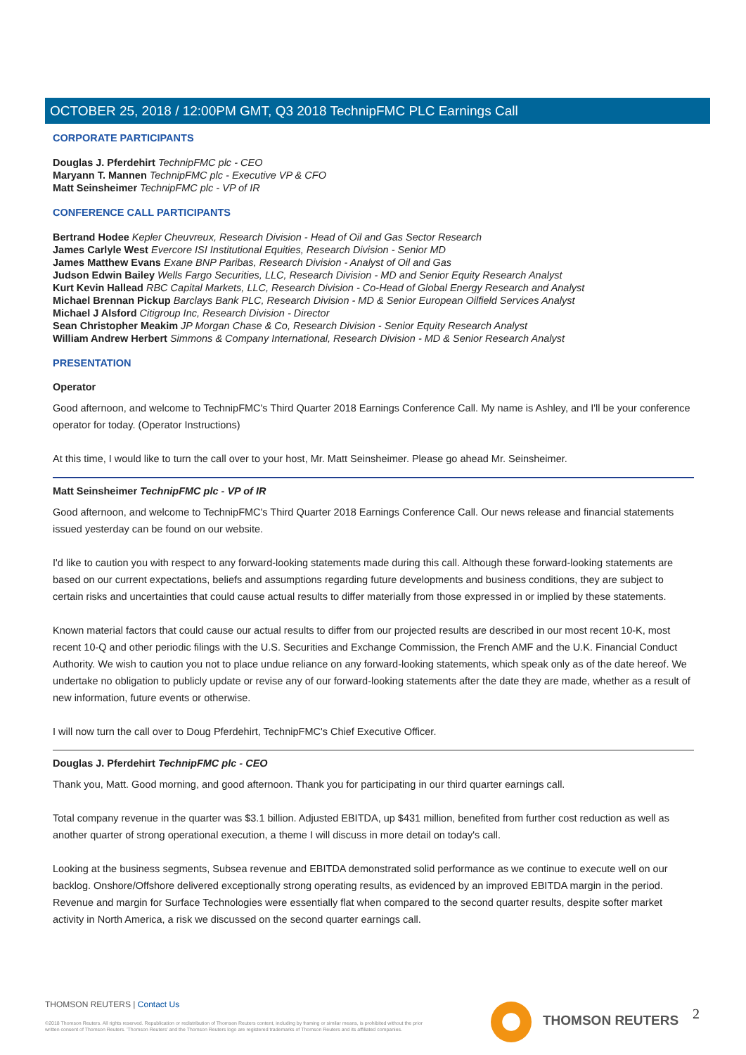OCTOBER 25, 2018 / 12:00PM GMT, Q3 2018 TechnipFMC PLC Earnings Call
CORPORATE PARTICIPANTS
Douglas J. Pferdehirt TechnipFMC plc - CEO
Maryann T. Mannen TechnipFMC plc - Executive VP & CFO
Matt Seinsheimer TechnipFMC plc - VP of IR
CONFERENCE CALL PARTICIPANTS
Bertrand Hodee Kepler Cheuvreux, Research Division - Head of Oil and Gas Sector Research
James Carlyle West Evercore ISI Institutional Equities, Research Division - Senior MD
James Matthew Evans Exane BNP Paribas, Research Division - Analyst of Oil and Gas
Judson Edwin Bailey Wells Fargo Securities, LLC, Research Division - MD and Senior Equity Research Analyst
Kurt Kevin Hallead RBC Capital Markets, LLC, Research Division - Co-Head of Global Energy Research and Analyst
Michael Brennan Pickup Barclays Bank PLC, Research Division - MD & Senior European Oilfield Services Analyst
Michael J Alsford Citigroup Inc, Research Division - Director
Sean Christopher Meakim JP Morgan Chase & Co, Research Division - Senior Equity Research Analyst
William Andrew Herbert Simmons & Company International, Research Division - MD & Senior Research Analyst
PRESENTATION
Operator
Good afternoon, and welcome to TechnipFMC's Third Quarter 2018 Earnings Conference Call. My name is Ashley, and I'll be your conference operator for today. (Operator Instructions)
At this time, I would like to turn the call over to your host, Mr. Matt Seinsheimer. Please go ahead Mr. Seinsheimer.
Matt Seinsheimer TechnipFMC plc - VP of IR
Good afternoon, and welcome to TechnipFMC's Third Quarter 2018 Earnings Conference Call. Our news release and financial statements issued yesterday can be found on our website.
I'd like to caution you with respect to any forward-looking statements made during this call. Although these forward-looking statements are based on our current expectations, beliefs and assumptions regarding future developments and business conditions, they are subject to certain risks and uncertainties that could cause actual results to differ materially from those expressed in or implied by these statements.
Known material factors that could cause our actual results to differ from our projected results are described in our most recent 10-K, most recent 10-Q and other periodic filings with the U.S. Securities and Exchange Commission, the French AMF and the U.K. Financial Conduct Authority. We wish to caution you not to place undue reliance on any forward-looking statements, which speak only as of the date hereof. We undertake no obligation to publicly update or revise any of our forward-looking statements after the date they are made, whether as a result of new information, future events or otherwise.
I will now turn the call over to Doug Pferdehirt, TechnipFMC's Chief Executive Officer.
Douglas J. Pferdehirt TechnipFMC plc - CEO
Thank you, Matt. Good morning, and good afternoon. Thank you for participating in our third quarter earnings call.
Total company revenue in the quarter was $3.1 billion. Adjusted EBITDA, up $431 million, benefited from further cost reduction as well as another quarter of strong operational execution, a theme I will discuss in more detail on today's call.
Looking at the business segments, Subsea revenue and EBITDA demonstrated solid performance as we continue to execute well on our backlog. Onshore/Offshore delivered exceptionally strong operating results, as evidenced by an improved EBITDA margin in the period. Revenue and margin for Surface Technologies were essentially flat when compared to the second quarter results, despite softer market activity in North America, a risk we discussed on the second quarter earnings call.
THOMSON REUTERS | Contact Us
©2018 Thomson Reuters. All rights reserved. Republication or redistribution of Thomson Reuters content, including by framing or similar means, is prohibited without the prior written consent of Thomson Reuters. 'Thomson Reuters' and the Thomson Reuters logo are registered trademarks of Thomson Reuters and its affiliated companies.
THOMSON REUTERS 2